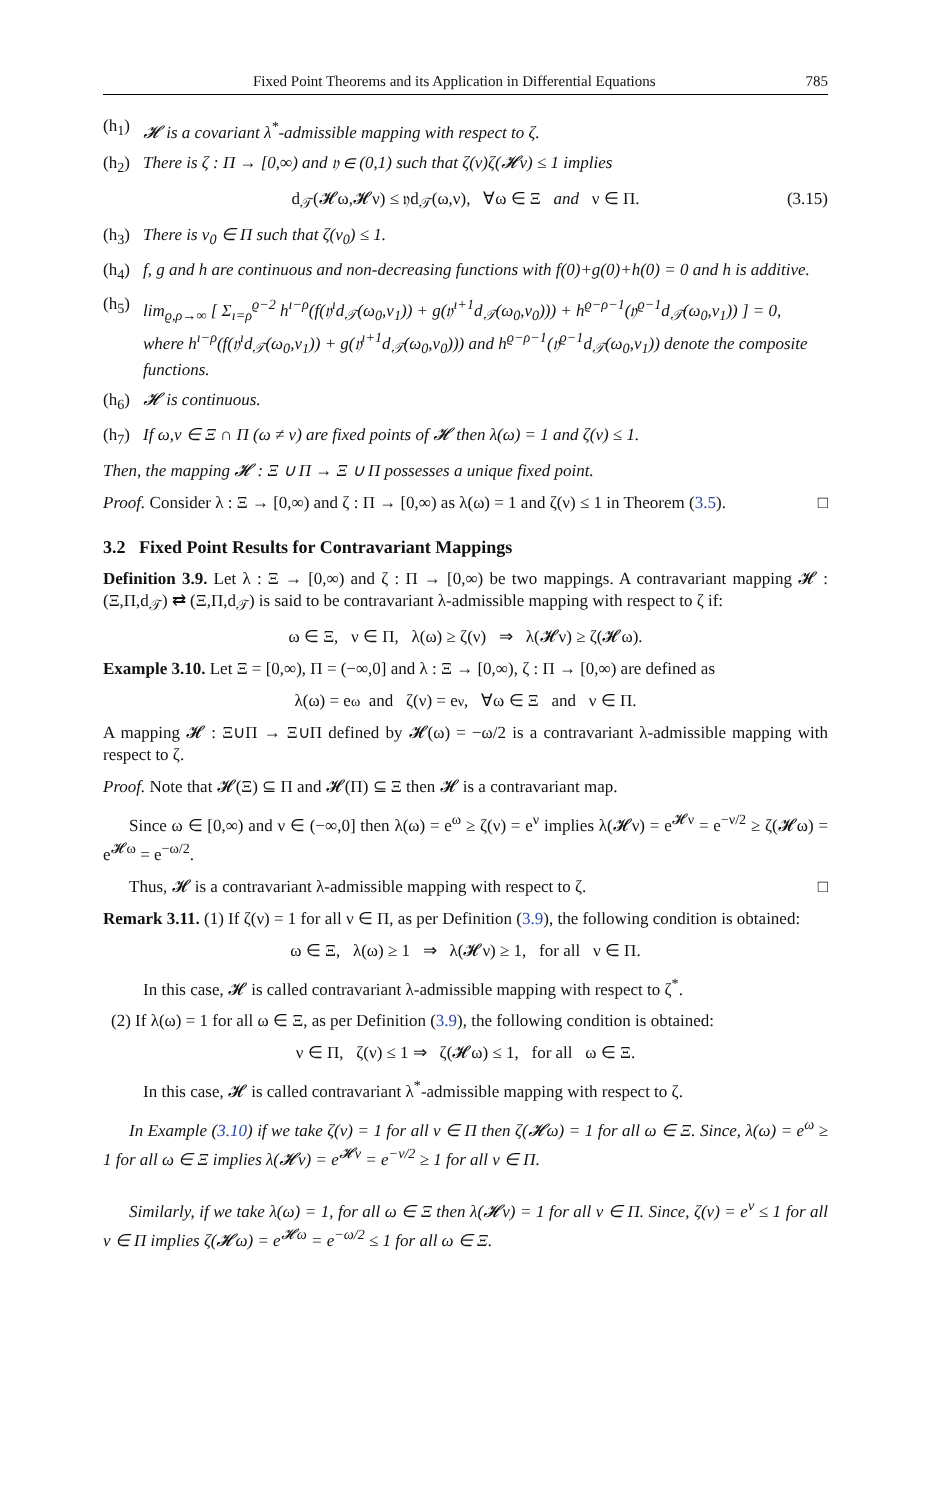Fixed Point Theorems and its Application in Differential Equations 785
(h<sub>1</sub>) 𝓗 is a covariant λ<sup>*</sup>-admissible mapping with respect to ζ.
(h<sub>2</sub>) There is ζ : Π → [0,∞) and 𝔶 ∈ (0,1) such that ζ(ν)ζ(𝓗ν) ≤ 1 implies
d<sub>𝒯</sub>(𝓗ω,𝓗ν) ≤ 𝔶d<sub>𝒯</sub>(ω,ν), ∀ω ∈ Ξ and ν ∈ Π. (3.15)
(h<sub>3</sub>) There is ν<sub>0</sub> ∈ Π such that ζ(ν<sub>0</sub>) ≤ 1.
(h<sub>4</sub>) f, g and h are continuous and non-decreasing functions with f(0)+g(0)+h(0) = 0 and h is additive.
(h<sub>5</sub>) lim<sub>ϱ,ρ→∞</sub> [ Σ<sub>ı=ρ</sub><sup>ϱ−2</sup> h<sup>ı−ρ</sup>(f(𝔶<sup>ı</sup>d<sub>𝒯</sub>(ω<sub>0</sub>,ν<sub>1</sub>)) + g(𝔶<sup>ı+1</sup>d<sub>𝒯</sub>(ω<sub>0</sub>,ν<sub>0</sub>))) + h<sup>ϱ−ρ−1</sup>(𝔶<sup>ϱ−1</sup>d<sub>𝒯</sub>(ω<sub>0</sub>,ν<sub>1</sub>)) ] = 0,
where h<sup>ı−ρ</sup>(f(𝔶<sup>ı</sup>d<sub>𝒯</sub>(ω<sub>0</sub>,ν<sub>1</sub>)) + g(𝔶<sup>ı+1</sup>d<sub>𝒯</sub>(ω<sub>0</sub>,ν<sub>0</sub>))) and h<sup>ϱ−ρ−1</sup>(𝔶<sup>ϱ−1</sup>d<sub>𝒯</sub>(ω<sub>0</sub>,ν<sub>1</sub>)) denote the composite functions.
(h<sub>6</sub>) 𝓗 is continuous.
(h<sub>7</sub>) If ω,ν ∈ Ξ ∩ Π (ω ≠ ν) are fixed points of 𝓗 then λ(ω) = 1 and ζ(ν) ≤ 1.
Then, the mapping 𝓗 : Ξ ∪ Π → Ξ ∪ Π possesses a unique fixed point.
Proof. Consider λ : Ξ → [0,∞) and ζ : Π → [0,∞) as λ(ω) = 1 and ζ(ν) ≤ 1 in Theorem (3.5). □
3.2 Fixed Point Results for Contravariant Mappings
Definition 3.9. Let λ : Ξ → [0,∞) and ζ : Π → [0,∞) be two mappings. A contravariant mapping 𝓗 : (Ξ,Π,d<sub>𝒯</sub>) ⇄ (Ξ,Π,d<sub>𝒯</sub>) is said to be contravariant λ-admissible mapping with respect to ζ if:
ω ∈ Ξ, ν ∈ Π, λ(ω) ≥ ζ(ν) ⇒ λ(𝓗ν) ≥ ζ(𝓗ω).
Example 3.10. Let Ξ = [0,∞), Π = (−∞,0] and λ : Ξ → [0,∞), ζ : Π → [0,∞) are defined as
λ(ω) = e<sup>ω</sup> and ζ(ν) = e<sup>ν</sup>, ∀ω ∈ Ξ and ν ∈ Π.
A mapping 𝓗 : Ξ∪Π → Ξ∪Π defined by 𝓗(ω) = −ω/2 is a contravariant λ-admissible mapping with respect to ζ.
Proof. Note that 𝓗(Ξ) ⊆ Π and 𝓗(Π) ⊆ Ξ then 𝓗 is a contravariant map.
Since ω ∈ [0,∞) and ν ∈ (−∞,0] then λ(ω) = e<sup>ω</sup> ≥ ζ(ν) = e<sup>ν</sup> implies λ(𝓗ν) = e<sup>𝓗ν</sup> = e<sup>−ν/2</sup> ≥ ζ(𝓗ω) = e<sup>𝓗ω</sup> = e<sup>−ω/2</sup>.
Thus, 𝓗 is a contravariant λ-admissible mapping with respect to ζ. □
Remark 3.11. (1) If ζ(ν) = 1 for all ν ∈ Π, as per Definition (3.9), the following condition is obtained:
ω ∈ Ξ, λ(ω) ≥ 1 ⇒ λ(𝓗ν) ≥ 1, for all ν ∈ Π.
In this case, 𝓗 is called contravariant λ-admissible mapping with respect to ζ<sup>*</sup>.
(2) If λ(ω) = 1 for all ω ∈ Ξ, as per Definition (3.9), the following condition is obtained:
ν ∈ Π, ζ(ν) ≤ 1 ⇒ ζ(𝓗ω) ≤ 1, for all ω ∈ Ξ.
In this case, 𝓗 is called contravariant λ<sup>*</sup>-admissible mapping with respect to ζ.
In Example (3.10) if we take ζ(ν) = 1 for all ν ∈ Π then ζ(𝓗ω) = 1 for all ω ∈ Ξ. Since, λ(ω) = e<sup>ω</sup> ≥ 1 for all ω ∈ Ξ implies λ(𝓗ν) = e<sup>𝓗ν</sup> = e<sup>−ν/2</sup> ≥ 1 for all ν ∈ Π.
Similarly, if we take λ(ω) = 1, for all ω ∈ Ξ then λ(𝓗ν) = 1 for all ν ∈ Π. Since, ζ(ν) = e<sup>ν</sup> ≤ 1 for all ν ∈ Π implies ζ(𝓗ω) = e<sup>𝓗ω</sup> = e<sup>−ω/2</sup> ≤ 1 for all ω ∈ Ξ.